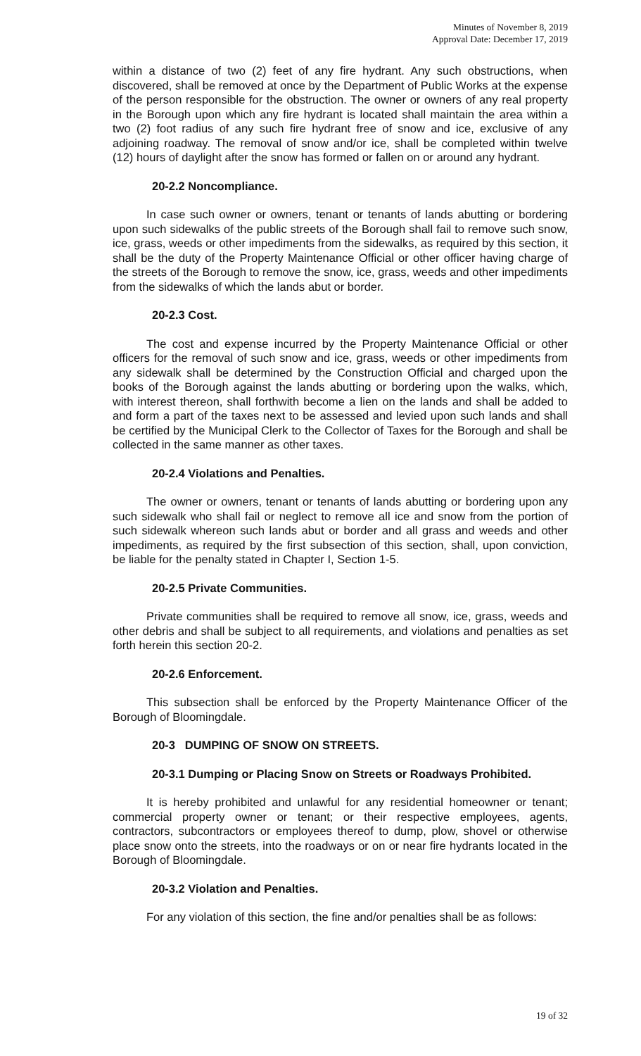Minutes of November 8, 2019
Approval Date: December 17, 2019
within a distance of two (2) feet of any fire hydrant. Any such obstructions, when discovered, shall be removed at once by the Department of Public Works at the expense of the person responsible for the obstruction. The owner or owners of any real property in the Borough upon which any fire hydrant is located shall maintain the area within a two (2) foot radius of any such fire hydrant free of snow and ice, exclusive of any adjoining roadway. The removal of snow and/or ice, shall be completed within twelve (12) hours of daylight after the snow has formed or fallen on or around any hydrant.
20-2.2 Noncompliance.
In case such owner or owners, tenant or tenants of lands abutting or bordering upon such sidewalks of the public streets of the Borough shall fail to remove such snow, ice, grass, weeds or other impediments from the sidewalks, as required by this section, it shall be the duty of the Property Maintenance Official or other officer having charge of the streets of the Borough to remove the snow, ice, grass, weeds and other impediments from the sidewalks of which the lands abut or border.
20-2.3 Cost.
The cost and expense incurred by the Property Maintenance Official or other officers for the removal of such snow and ice, grass, weeds or other impediments from any sidewalk shall be determined by the Construction Official and charged upon the books of the Borough against the lands abutting or bordering upon the walks, which, with interest thereon, shall forthwith become a lien on the lands and shall be added to and form a part of the taxes next to be assessed and levied upon such lands and shall be certified by the Municipal Clerk to the Collector of Taxes for the Borough and shall be collected in the same manner as other taxes.
20-2.4 Violations and Penalties.
The owner or owners, tenant or tenants of lands abutting or bordering upon any such sidewalk who shall fail or neglect to remove all ice and snow from the portion of such sidewalk whereon such lands abut or border and all grass and weeds and other impediments, as required by the first subsection of this section, shall, upon conviction, be liable for the penalty stated in Chapter I, Section 1-5.
20-2.5 Private Communities.
Private communities shall be required to remove all snow, ice, grass, weeds and other debris and shall be subject to all requirements, and violations and penalties as set forth herein this section 20-2.
20-2.6 Enforcement.
This subsection shall be enforced by the Property Maintenance Officer of the Borough of Bloomingdale.
20-3 DUMPING OF SNOW ON STREETS.
20-3.1 Dumping or Placing Snow on Streets or Roadways Prohibited.
It is hereby prohibited and unlawful for any residential homeowner or tenant; commercial property owner or tenant; or their respective employees, agents, contractors, subcontractors or employees thereof to dump, plow, shovel or otherwise place snow onto the streets, into the roadways or on or near fire hydrants located in the Borough of Bloomingdale.
20-3.2 Violation and Penalties.
For any violation of this section, the fine and/or penalties shall be as follows:
19 of 32